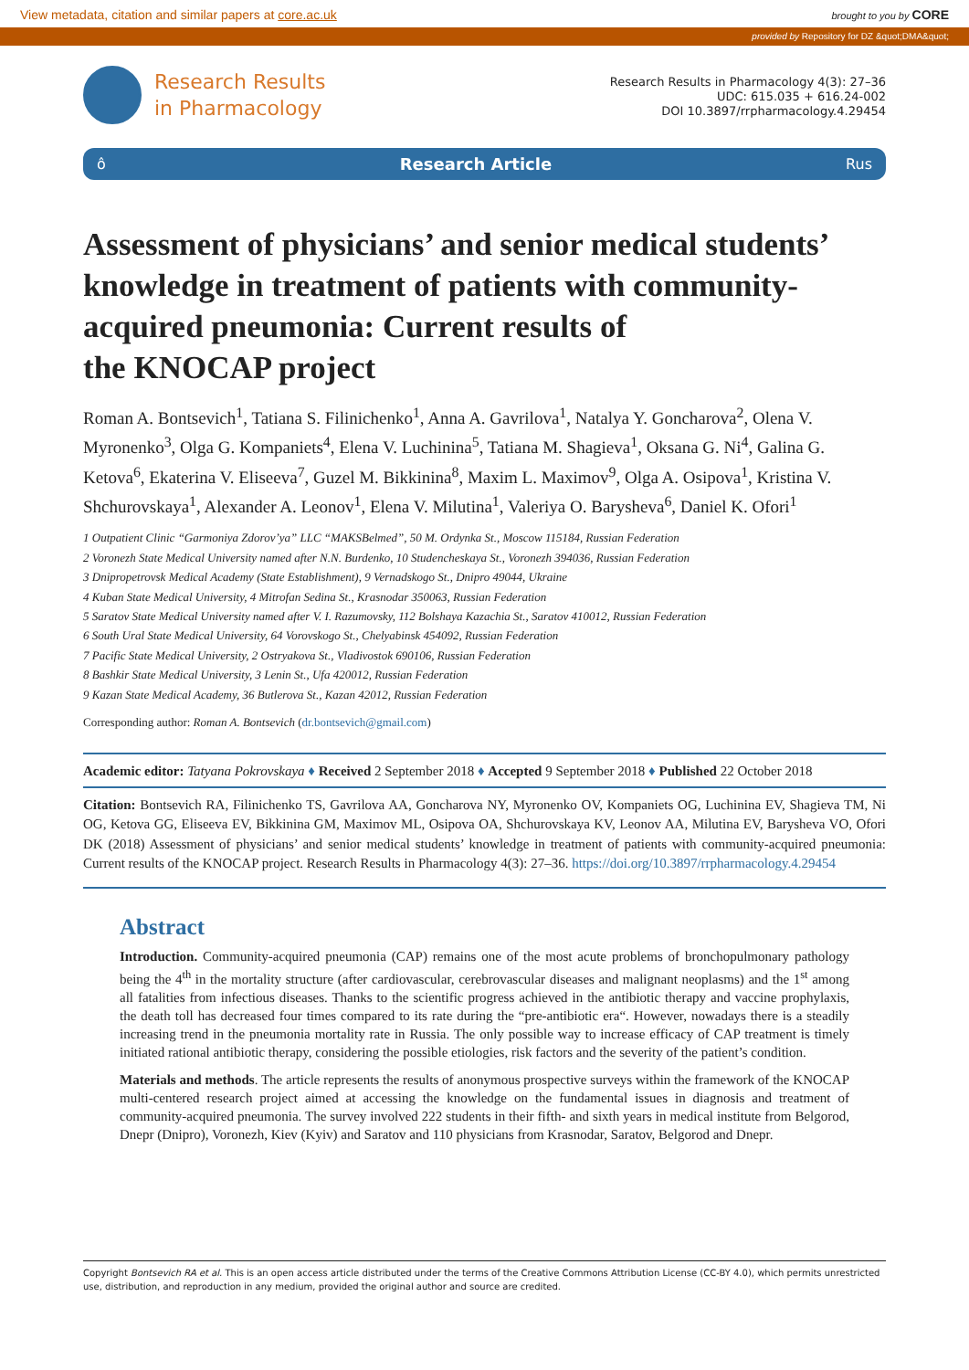View metadata, citation and similar papers at core.ac.uk brought to you by CORE
provided by Repository for DZ &quot;DMA&quot;
Research Results
in Pharmacology
Research Results in Pharmacology 4(3): 27–36
UDC: 615.035 + 616.24-002
DOI 10.3897/rrpharmacology.4.29454
ô Research Article Rus
Assessment of physicians’ and senior medical students’ knowledge in treatment of patients with community-acquired pneumonia: Current results of
the KNOCAP project
Roman A. Bontsevich<sup>1</sup>, Tatiana S. Filinichenko<sup>1</sup>, Anna A. Gavrilova<sup>1</sup>, Natalya Y. Goncharova<sup>2</sup>, Olena V. Myronenko<sup>3</sup>, Olga G. Kompaniets<sup>4</sup>, Elena V. Luchinina<sup>5</sup>, Tatiana M. Shagieva<sup>1</sup>, Oksana G. Ni<sup>4</sup>, Galina G. Ketova<sup>6</sup>, Ekaterina V. Eliseeva<sup>7</sup>, Guzel M. Bikkinina<sup>8</sup>, Maxim L. Maximov<sup>9</sup>, Olga A. Osipova<sup>1</sup>, Kristina V. Shchurovskaya<sup>1</sup>, Alexander A. Leonov<sup>1</sup>, Elena V. Milutina<sup>1</sup>, Valeriya O. Barysheva<sup>6</sup>, Daniel K. Ofori<sup>1</sup>
1 Outpatient Clinic “Garmoniya Zdorov’ya” LLC “MAKSBelmed”, 50 M. Ordynka St., Moscow 115184, Russian Federation
2 Voronezh State Medical University named after N.N. Burdenko, 10 Studencheskaya St., Voronezh 394036, Russian Federation
3 Dnipropetrovsk Medical Academy (State Establishment), 9 Vernadskogo St., Dnipro 49044, Ukraine
4 Kuban State Medical University, 4 Mitrofan Sedina St., Krasnodar 350063, Russian Federation
5 Saratov State Medical University named after V. I. Razumovsky, 112 Bolshaya Kazachia St., Saratov 410012, Russian Federation
6 South Ural State Medical University, 64 Vorovskogo St., Chelyabinsk 454092, Russian Federation
7 Pacific State Medical University, 2 Ostryakova St., Vladivostok 690106, Russian Federation
8 Bashkir State Medical University, 3 Lenin St., Ufa 420012, Russian Federation
9 Kazan State Medical Academy, 36 Butlerova St., Kazan 42012, Russian Federation
Corresponding author: Roman A. Bontsevich (dr.bontsevich@gmail.com)
Academic editor: Tatyana Pokrovskaya ♦ Received 2 September 2018 ♦ Accepted 9 September 2018 ♦ Published 22 October 2018
Citation: Bontsevich RA, Filinichenko TS, Gavrilova AA, Goncharova NY, Myronenko OV, Kompaniets OG, Luchinina EV, Shagieva TM, Ni OG, Ketova GG, Eliseeva EV, Bikkinina GM, Maximov ML, Osipova OA, Shchurovskaya KV, Leonov AA, Milutina EV, Barysheva VO, Ofori DK (2018) Assessment of physicians’ and senior medical students’ knowledge in treatment of patients with community-acquired pneumonia: Current results of the KNOCAP project. Research Results in Pharmacology 4(3): 27–36. https://doi.org/10.3897/rrpharmacology.4.29454
Abstract
Introduction. Community-acquired pneumonia (CAP) remains one of the most acute problems of bronchopulmonary pathology being the 4<sup>th</sup> in the mortality structure (after cardiovascular, cerebrovascular diseases and malignant neoplasms) and the 1<sup>st</sup> among all fatalities from infectious diseases. Thanks to the scientific progress achieved in the antibiotic therapy and vaccine prophylaxis, the death toll has decreased four times compared to its rate during the “pre-antibiotic era“. However, nowadays there is a steadily increasing trend in the pneumonia mortality rate in Russia. The only possible way to increase efficacy of CAP treatment is timely initiated rational antibiotic therapy, considering the possible etiologies, risk factors and the severity of the patient’s condition.
Materials and methods. The article represents the results of anonymous prospective surveys within the framework of the KNOCAP multi-centered research project aimed at accessing the knowledge on the fundamental issues in diagnosis and treatment of community-acquired pneumonia. The survey involved 222 students in their fifth- and sixth years in medical institute from Belgorod, Dnepr (Dnipro), Voronezh, Kiev (Kyiv) and Saratov and 110 physicians from Krasnodar, Saratov, Belgorod and Dnepr.
Copyright Bontsevich RA et al. This is an open access article distributed under the terms of the Creative Commons Attribution License (CC-BY 4.0), which permits unrestricted use, distribution, and reproduction in any medium, provided the original author and source are credited.